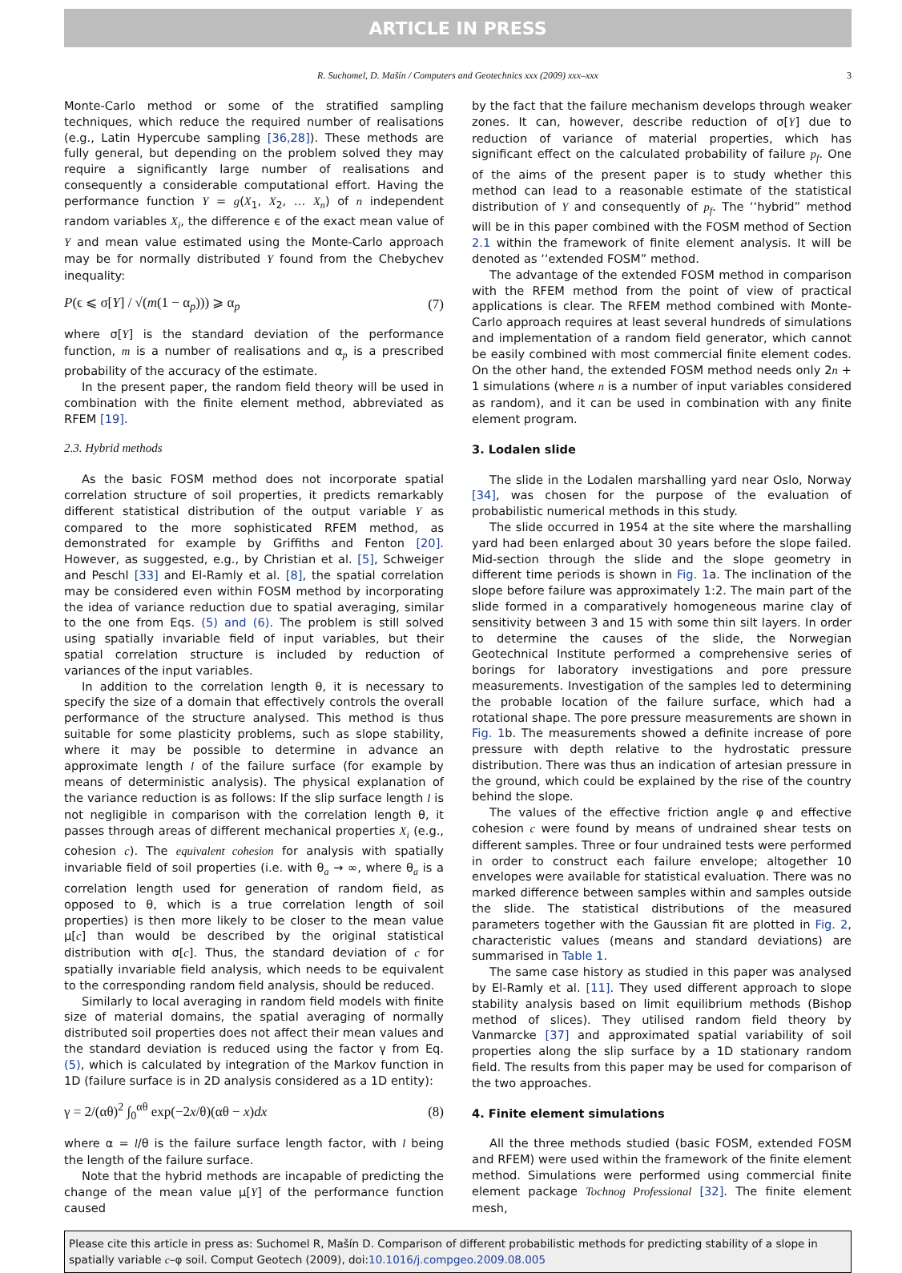ARTICLE IN PRESS
R. Suchomel, D. Mašín / Computers and Geotechnics xxx (2009) xxx–xxx 3
Monte-Carlo method or some of the stratified sampling techniques, which reduce the required number of realisations (e.g., Latin Hypercube sampling [36,28]). These methods are fully general, but depending on the problem solved they may require a significantly large number of realisations and consequently a considerable computational effort. Having the performance function Y = g(X<sub>1</sub>, X<sub>2</sub>, … X<sub>n</sub>) of n independent random variables X<sub>i</sub>, the difference ϵ of the exact mean value of Y and mean value estimated using the Monte-Carlo approach may be for normally distributed Y found from the Chebychev inequality:
P(ϵ ⩽ σ[Y] / √(m(1 − α<sub>p</sub>))) ⩾ α<sub>p</sub> (7)
where σ[Y] is the standard deviation of the performance function, m is a number of realisations and α<sub>p</sub> is a prescribed probability of the accuracy of the estimate.
In the present paper, the random field theory will be used in combination with the finite element method, abbreviated as RFEM [19].
2.3. Hybrid methods
As the basic FOSM method does not incorporate spatial correlation structure of soil properties, it predicts remarkably different statistical distribution of the output variable Y as compared to the more sophisticated RFEM method, as demonstrated for example by Griffiths and Fenton [20]. However, as suggested, e.g., by Christian et al. [5], Schweiger and Peschl [33] and El-Ramly et al. [8], the spatial correlation may be considered even within FOSM method by incorporating the idea of variance reduction due to spatial averaging, similar to the one from Eqs. (5) and (6). The problem is still solved using spatially invariable field of input variables, but their spatial correlation structure is included by reduction of variances of the input variables.
In addition to the correlation length θ, it is necessary to specify the size of a domain that effectively controls the overall performance of the structure analysed. This method is thus suitable for some plasticity problems, such as slope stability, where it may be possible to determine in advance an approximate length l of the failure surface (for example by means of deterministic analysis). The physical explanation of the variance reduction is as follows: If the slip surface length l is not negligible in comparison with the correlation length θ, it passes through areas of different mechanical properties X<sub>i</sub> (e.g., cohesion c). The equivalent cohesion for analysis with spatially invariable field of soil properties (i.e. with θ<sub>a</sub> → ∞, where θ<sub>a</sub> is a correlation length used for generation of random field, as opposed to θ, which is a true correlation length of soil properties) is then more likely to be closer to the mean value μ[c] than would be described by the original statistical distribution with σ[c]. Thus, the standard deviation of c for spatially invariable field analysis, which needs to be equivalent to the corresponding random field analysis, should be reduced.
Similarly to local averaging in random field models with finite size of material domains, the spatial averaging of normally distributed soil properties does not affect their mean values and the standard deviation is reduced using the factor γ from Eq. (5), which is calculated by integration of the Markov function in 1D (failure surface is in 2D analysis considered as a 1D entity):
γ = 2/(αθ)<sup>2</sup> ∫<sub>0</sub><sup>αθ</sup> exp(−2x/θ)(αθ − x)dx (8)
where α = l/θ is the failure surface length factor, with l being the length of the failure surface.
Note that the hybrid methods are incapable of predicting the change of the mean value μ[Y] of the performance function caused
by the fact that the failure mechanism develops through weaker zones. It can, however, describe reduction of σ[Y] due to reduction of variance of material properties, which has significant effect on the calculated probability of failure p<sub>f</sub>. One of the aims of the present paper is to study whether this method can lead to a reasonable estimate of the statistical distribution of Y and consequently of p<sub>f</sub>. The ‘‘hybrid” method will be in this paper combined with the FOSM method of Section 2.1 within the framework of finite element analysis. It will be denoted as ‘‘extended FOSM” method.
The advantage of the extended FOSM method in comparison with the RFEM method from the point of view of practical applications is clear. The RFEM method combined with Monte-Carlo approach requires at least several hundreds of simulations and implementation of a random field generator, which cannot be easily combined with most commercial finite element codes. On the other hand, the extended FOSM method needs only 2n + 1 simulations (where n is a number of input variables considered as random), and it can be used in combination with any finite element program.
3. Lodalen slide
The slide in the Lodalen marshalling yard near Oslo, Norway [34], was chosen for the purpose of the evaluation of probabilistic numerical methods in this study.
The slide occurred in 1954 at the site where the marshalling yard had been enlarged about 30 years before the slope failed. Mid-section through the slide and the slope geometry in different time periods is shown in Fig. 1a. The inclination of the slope before failure was approximately 1:2. The main part of the slide formed in a comparatively homogeneous marine clay of sensitivity between 3 and 15 with some thin silt layers. In order to determine the causes of the slide, the Norwegian Geotechnical Institute performed a comprehensive series of borings for laboratory investigations and pore pressure measurements. Investigation of the samples led to determining the probable location of the failure surface, which had a rotational shape. The pore pressure measurements are shown in Fig. 1b. The measurements showed a definite increase of pore pressure with depth relative to the hydrostatic pressure distribution. There was thus an indication of artesian pressure in the ground, which could be explained by the rise of the country behind the slope.
The values of the effective friction angle φ and effective cohesion c were found by means of undrained shear tests on different samples. Three or four undrained tests were performed in order to construct each failure envelope; altogether 10 envelopes were available for statistical evaluation. There was no marked difference between samples within and samples outside the slide. The statistical distributions of the measured parameters together with the Gaussian fit are plotted in Fig. 2, characteristic values (means and standard deviations) are summarised in Table 1.
The same case history as studied in this paper was analysed by El-Ramly et al. [11]. They used different approach to slope stability analysis based on limit equilibrium methods (Bishop method of slices). They utilised random field theory by Vanmarcke [37] and approximated spatial variability of soil properties along the slip surface by a 1D stationary random field. The results from this paper may be used for comparison of the two approaches.
4. Finite element simulations
All the three methods studied (basic FOSM, extended FOSM and RFEM) were used within the framework of the finite element method. Simulations were performed using commercial finite element package Tochnog Professional [32]. The finite element mesh,
Please cite this article in press as: Suchomel R, Mašín D. Comparison of different probabilistic methods for predicting stability of a slope in spatially variable c–φ soil. Comput Geotech (2009), doi:10.1016/j.compgeo.2009.08.005